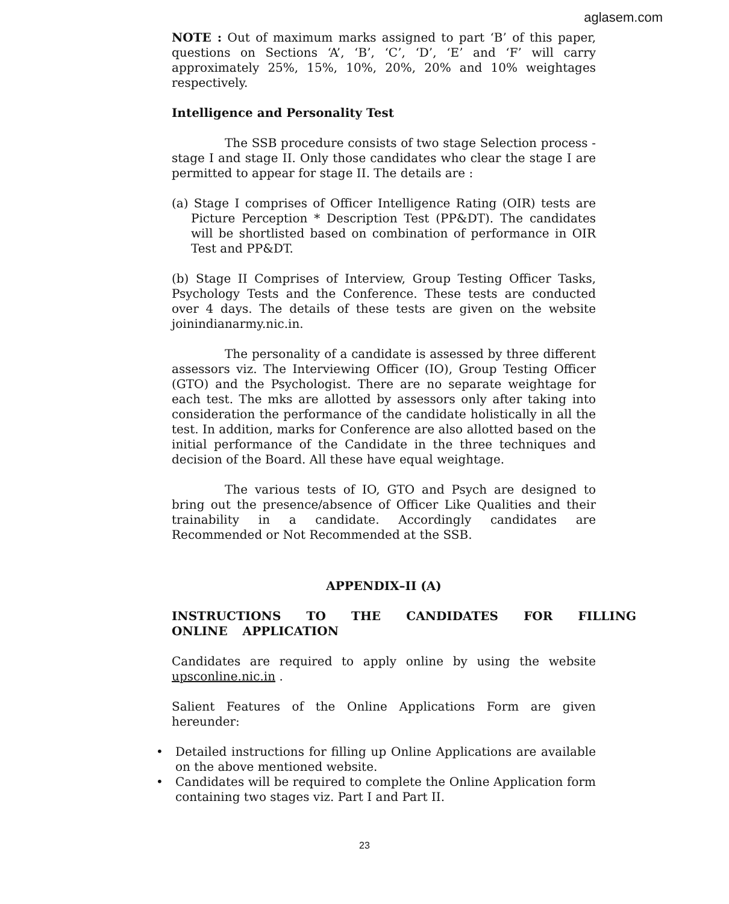aglasem.com
NOTE : Out of maximum marks assigned to part ‘B’ of this paper, questions on Sections ‘A’, ‘B’, ‘C’, ‘D’, ‘E’ and ‘F’ will carry approximately 25%, 15%, 10%, 20%, 20% and 10% weightages respectively.
Intelligence and Personality Test
The SSB procedure consists of two stage Selection process - stage I and stage II. Only those candidates who clear the stage I are permitted to appear for stage II. The details are :
(a) Stage I comprises of Officer Intelligence Rating (OIR) tests are Picture Perception * Description Test (PP&DT). The candidates will be shortlisted based on combination of performance in OIR Test and PP&DT.
(b) Stage II Comprises of Interview, Group Testing Officer Tasks, Psychology Tests and the Conference. These tests are conducted over 4 days. The details of these tests are given on the website joinindianarmy.nic.in.
The personality of a candidate is assessed by three different assessors viz. The Interviewing Officer (IO), Group Testing Officer (GTO) and the Psychologist. There are no separate weightage for each test. The mks are allotted by assessors only after taking into consideration the performance of the candidate holistically in all the test. In addition, marks for Conference are also allotted based on the initial performance of the Candidate in the three techniques and decision of the Board. All these have equal weightage.
The various tests of IO, GTO and Psych are designed to bring out the presence/absence of Officer Like Qualities and their trainability in a candidate. Accordingly candidates are Recommended or Not Recommended at the SSB.
APPENDIX–II (A)
INSTRUCTIONS TO THE CANDIDATES FOR FILLING ONLINE APPLICATION
Candidates are required to apply online by using the website upsconline.nic.in .
Salient Features of the Online Applications Form are given hereunder:
• Detailed instructions for filling up Online Applications are available on the above mentioned website.
• Candidates will be required to complete the Online Application form containing two stages viz. Part I and Part II.
23